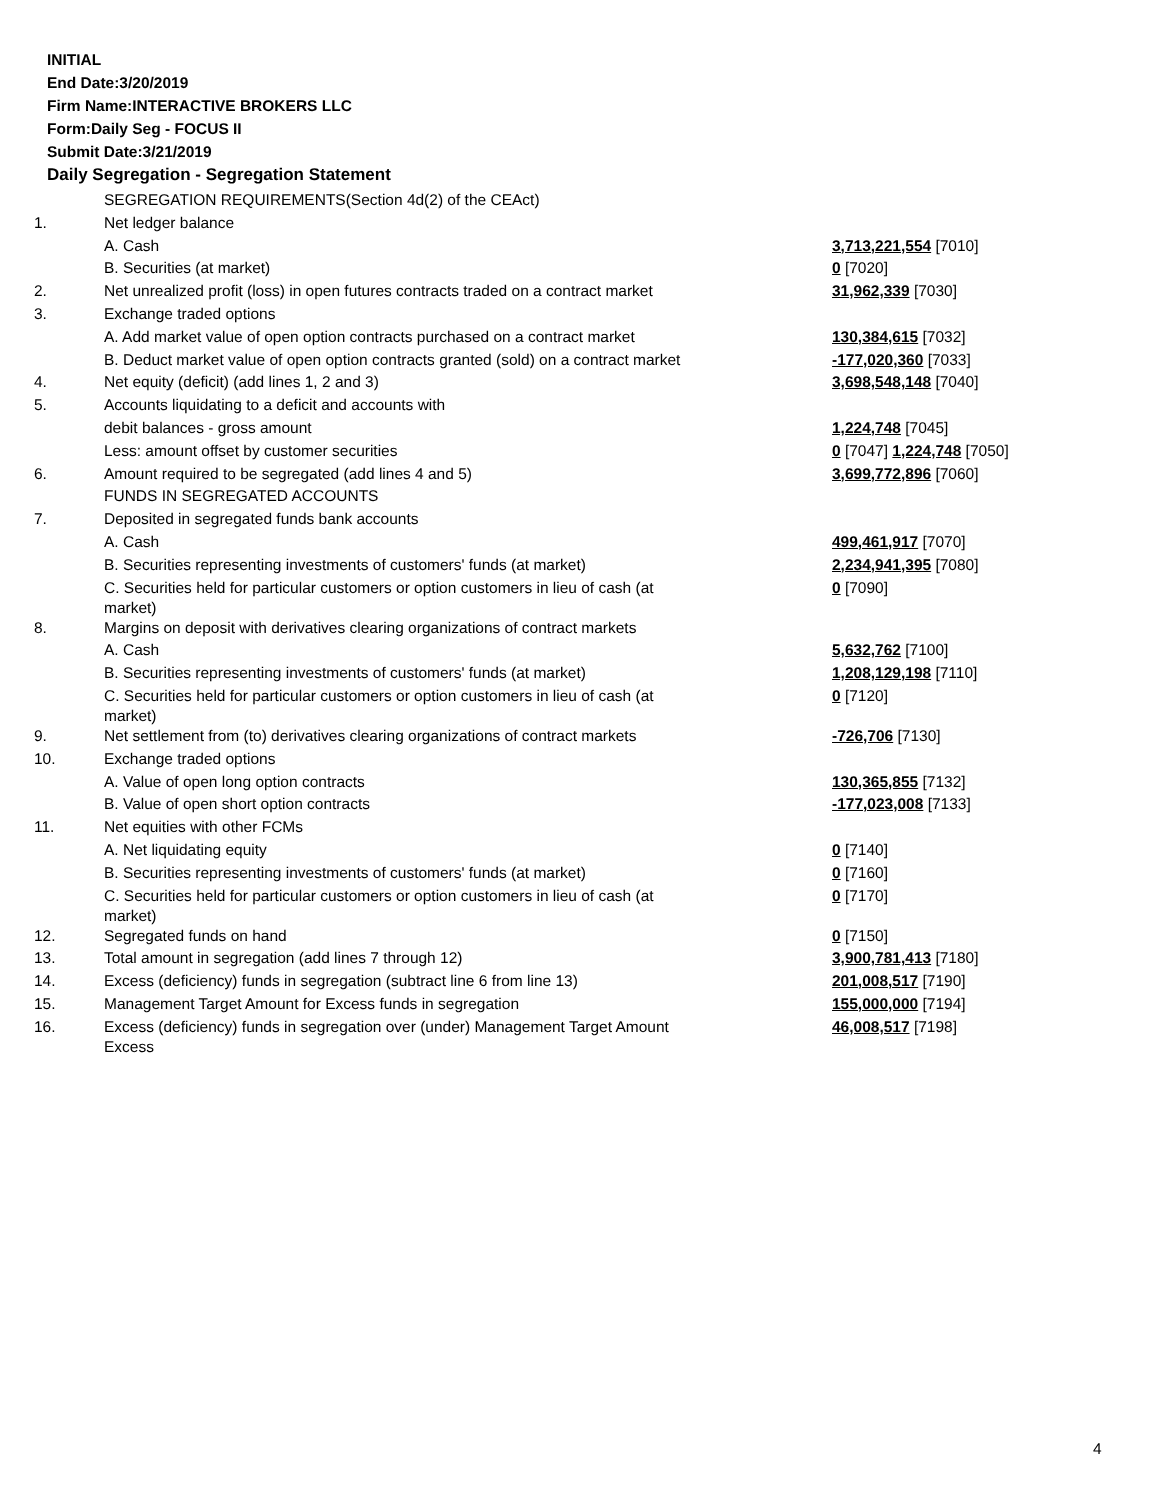INITIAL
End Date:3/20/2019
Firm Name:INTERACTIVE BROKERS LLC
Form:Daily Seg - FOCUS II
Submit Date:3/21/2019
Daily Segregation - Segregation Statement
| | SEGREGATION REQUIREMENTS(Section 4d(2) of the CEAct) | |
| 1. | Net ledger balance | |
| | A. Cash | 3,713,221,554 [7010] |
| | B. Securities (at market) | 0 [7020] |
| 2. | Net unrealized profit (loss) in open futures contracts traded on a contract market | 31,962,339 [7030] |
| 3. | Exchange traded options | |
| | A. Add market value of open option contracts purchased on a contract market | 130,384,615 [7032] |
| | B. Deduct market value of open option contracts granted (sold) on a contract market | -177,020,360 [7033] |
| 4. | Net equity (deficit) (add lines 1, 2 and 3) | 3,698,548,148 [7040] |
| 5. | Accounts liquidating to a deficit and accounts with | |
| | debit balances - gross amount | 1,224,748 [7045] |
| | Less: amount offset by customer securities | 0 [7047] 1,224,748 [7050] |
| 6. | Amount required to be segregated (add lines 4 and 5) | 3,699,772,896 [7060] |
| | FUNDS IN SEGREGATED ACCOUNTS | |
| 7. | Deposited in segregated funds bank accounts | |
| | A. Cash | 499,461,917 [7070] |
| | B. Securities representing investments of customers' funds (at market) | 2,234,941,395 [7080] |
| | C. Securities held for particular customers or option customers in lieu of cash (at market) | 0 [7090] |
| 8. | Margins on deposit with derivatives clearing organizations of contract markets | |
| | A. Cash | 5,632,762 [7100] |
| | B. Securities representing investments of customers' funds (at market) | 1,208,129,198 [7110] |
| | C. Securities held for particular customers or option customers in lieu of cash (at market) | 0 [7120] |
| 9. | Net settlement from (to) derivatives clearing organizations of contract markets | -726,706 [7130] |
| 10. | Exchange traded options | |
| | A. Value of open long option contracts | 130,365,855 [7132] |
| | B. Value of open short option contracts | -177,023,008 [7133] |
| 11. | Net equities with other FCMs | |
| | A. Net liquidating equity | 0 [7140] |
| | B. Securities representing investments of customers' funds (at market) | 0 [7160] |
| | C. Securities held for particular customers or option customers in lieu of cash (at market) | 0 [7170] |
| 12. | Segregated funds on hand | 0 [7150] |
| 13. | Total amount in segregation (add lines 7 through 12) | 3,900,781,413 [7180] |
| 14. | Excess (deficiency) funds in segregation (subtract line 6 from line 13) | 201,008,517 [7190] |
| 15. | Management Target Amount for Excess funds in segregation | 155,000,000 [7194] |
| 16. | Excess (deficiency) funds in segregation over (under) Management Target Amount Excess | 46,008,517 [7198] |
4